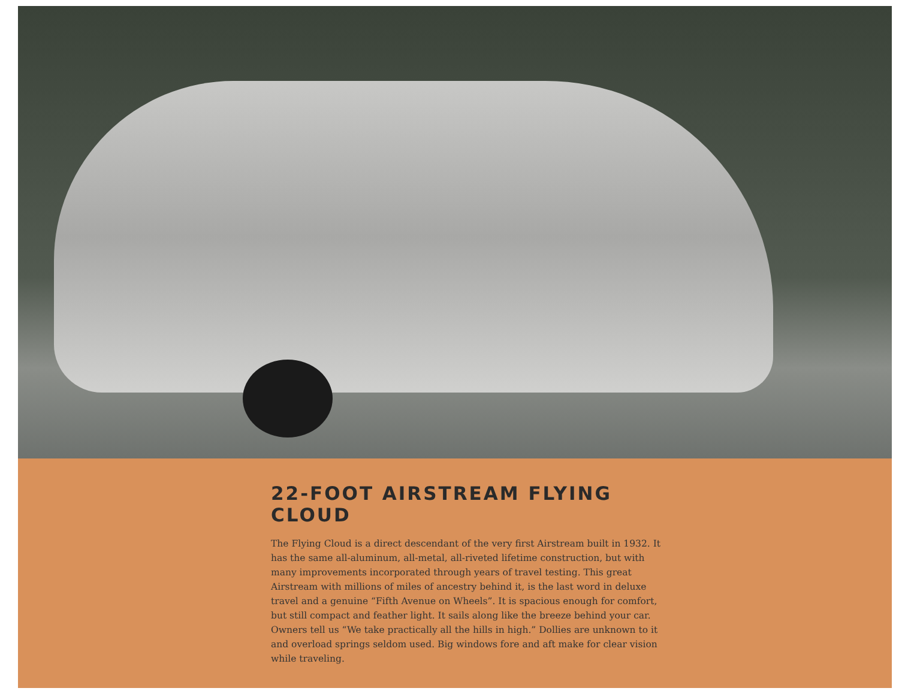22-FOOT AIRSTREAM FLYING CLOUD
The Flying Cloud is a direct descendant of the very first Airstream built in 1932. It has the same all-aluminum, all-metal, all-riveted lifetime construction, but with many improvements incorporated through years of travel testing. This great Airstream with millions of miles of ancestry behind it, is the last word in deluxe travel and a genuine “Fifth Avenue on Wheels”. It is spacious enough for comfort, but still compact and feather light. It sails along like the breeze behind your car.
Owners tell us “We take practically all the hills in high.” Dollies are unknown to it and overload springs seldom used. Big windows fore and aft make for clear vision while traveling.